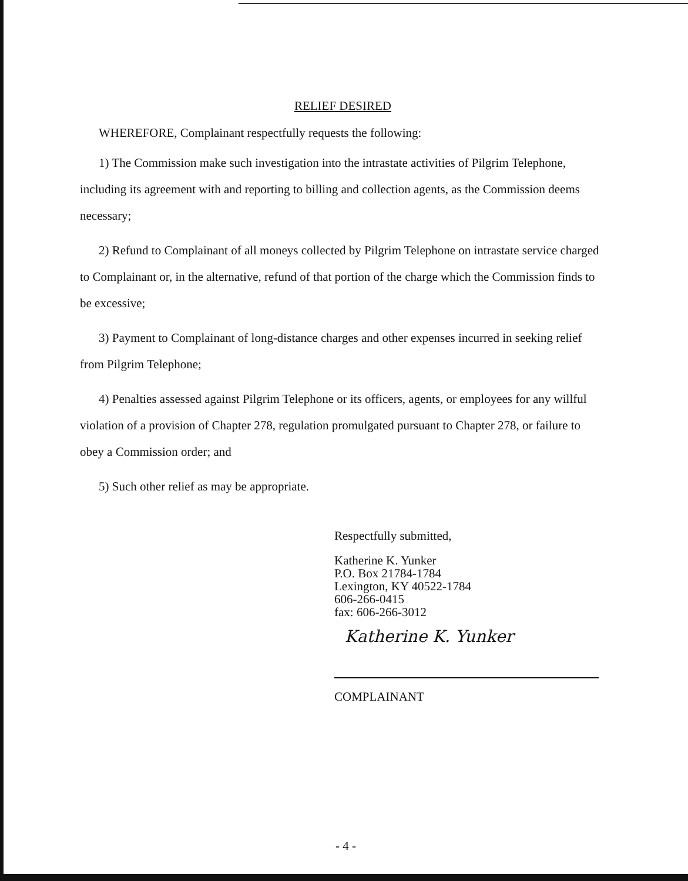RELIEF DESIRED
WHEREFORE, Complainant respectfully requests the following:
1) The Commission make such investigation into the intrastate activities of Pilgrim Telephone, including its agreement with and reporting to billing and collection agents, as the Commission deems necessary;
2) Refund to Complainant of all moneys collected by Pilgrim Telephone on intrastate service charged to Complainant or, in the alternative, refund of that portion of the charge which the Commission finds to be excessive;
3) Payment to Complainant of long-distance charges and other expenses incurred in seeking relief from Pilgrim Telephone;
4) Penalties assessed against Pilgrim Telephone or its officers, agents, or employees for any willful violation of a provision of Chapter 278, regulation promulgated pursuant to Chapter 278, or failure to obey a Commission order; and
5) Such other relief as may be appropriate.
Respectfully submitted,
Katherine K. Yunker
P.O. Box 21784-1784
Lexington, KY 40522-1784
606-266-0415
fax: 606-266-3012
Katherine K. Yunker
COMPLAINANT
- 4 -